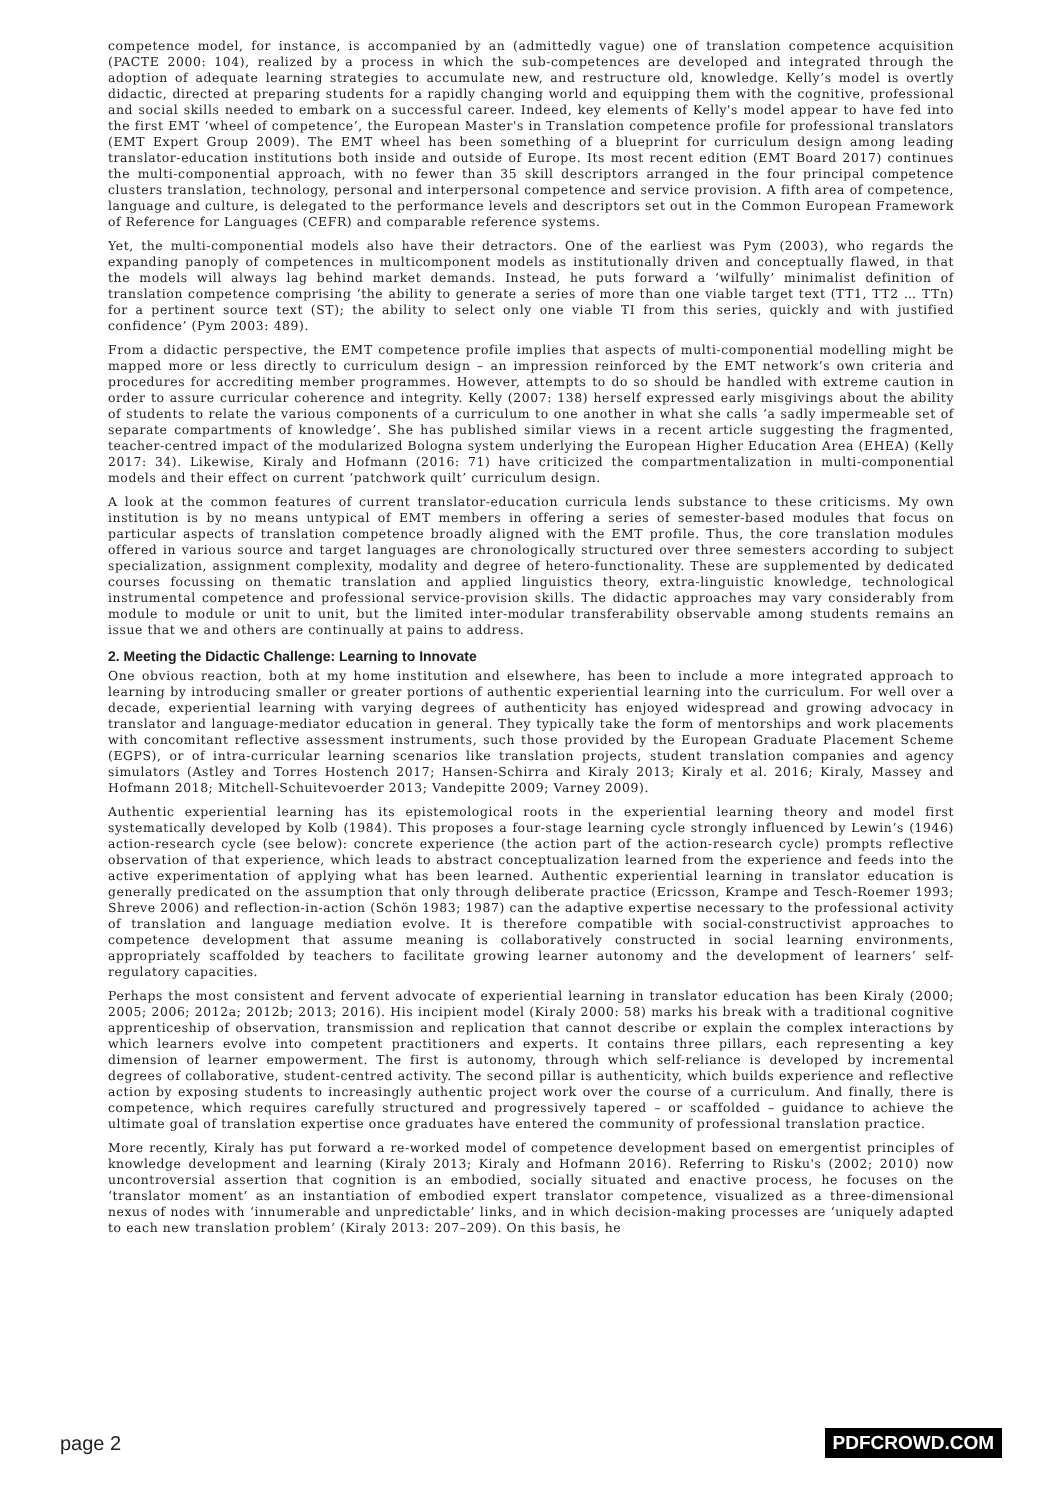competence model, for instance, is accompanied by an (admittedly vague) one of translation competence acquisition (PACTE 2000: 104), realized by a process in which the sub-competences are developed and integrated through the adoption of adequate learning strategies to accumulate new, and restructure old, knowledge. Kelly’s model is overtly didactic, directed at preparing students for a rapidly changing world and equipping them with the cognitive, professional and social skills needed to embark on a successful career. Indeed, key elements of Kelly's model appear to have fed into the first EMT ‘wheel of competence’, the European Master's in Translation competence profile for professional translators (EMT Expert Group 2009). The EMT wheel has been something of a blueprint for curriculum design among leading translator-education institutions both inside and outside of Europe. Its most recent edition (EMT Board 2017) continues the multi-componential approach, with no fewer than 35 skill descriptors arranged in the four principal competence clusters translation, technology, personal and interpersonal competence and service provision. A fifth area of competence, language and culture, is delegated to the performance levels and descriptors set out in the Common European Framework of Reference for Languages (CEFR) and comparable reference systems.
Yet, the multi-componential models also have their detractors. One of the earliest was Pym (2003), who regards the expanding panoply of competences in multicomponent models as institutionally driven and conceptually flawed, in that the models will always lag behind market demands. Instead, he puts forward a ‘wilfully’ minimalist definition of translation competence comprising ‘the ability to generate a series of more than one viable target text (TT1, TT2 … TTn) for a pertinent source text (ST); the ability to select only one viable TI from this series, quickly and with justified confidence’ (Pym 2003: 489).
From a didactic perspective, the EMT competence profile implies that aspects of multi-componential modelling might be mapped more or less directly to curriculum design – an impression reinforced by the EMT network’s own criteria and procedures for accrediting member programmes. However, attempts to do so should be handled with extreme caution in order to assure curricular coherence and integrity. Kelly (2007: 138) herself expressed early misgivings about the ability of students to relate the various components of a curriculum to one another in what she calls ‘a sadly impermeable set of separate compartments of knowledge’. She has published similar views in a recent article suggesting the fragmented, teacher-centred impact of the modularized Bologna system underlying the European Higher Education Area (EHEA) (Kelly 2017: 34). Likewise, Kiraly and Hofmann (2016: 71) have criticized the compartmentalization in multi-componential models and their effect on current ‘patchwork quilt’ curriculum design.
A look at the common features of current translator-education curricula lends substance to these criticisms. My own institution is by no means untypical of EMT members in offering a series of semester-based modules that focus on particular aspects of translation competence broadly aligned with the EMT profile. Thus, the core translation modules offered in various source and target languages are chronologically structured over three semesters according to subject specialization, assignment complexity, modality and degree of hetero-functionality. These are supplemented by dedicated courses focussing on thematic translation and applied linguistics theory, extra-linguistic knowledge, technological instrumental competence and professional service-provision skills. The didactic approaches may vary considerably from module to module or unit to unit, but the limited inter-modular transferability observable among students remains an issue that we and others are continually at pains to address.
2. Meeting the Didactic Challenge: Learning to Innovate
One obvious reaction, both at my home institution and elsewhere, has been to include a more integrated approach to learning by introducing smaller or greater portions of authentic experiential learning into the curriculum. For well over a decade, experiential learning with varying degrees of authenticity has enjoyed widespread and growing advocacy in translator and language-mediator education in general. They typically take the form of mentorships and work placements with concomitant reflective assessment instruments, such those provided by the European Graduate Placement Scheme (EGPS), or of intra-curricular learning scenarios like translation projects, student translation companies and agency simulators (Astley and Torres Hostench 2017; Hansen-Schirra and Kiraly 2013; Kiraly et al. 2016; Kiraly, Massey and Hofmann 2018; Mitchell-Schuitevoerder 2013; Vandepitte 2009; Varney 2009).
Authentic experiential learning has its epistemological roots in the experiential learning theory and model first systematically developed by Kolb (1984). This proposes a four-stage learning cycle strongly influenced by Lewin’s (1946) action-research cycle (see below): concrete experience (the action part of the action-research cycle) prompts reflective observation of that experience, which leads to abstract conceptualization learned from the experience and feeds into the active experimentation of applying what has been learned. Authentic experiential learning in translator education is generally predicated on the assumption that only through deliberate practice (Ericsson, Krampe and Tesch-Roemer 1993; Shreve 2006) and reflection-in-action (Schön 1983; 1987) can the adaptive expertise necessary to the professional activity of translation and language mediation evolve. It is therefore compatible with social-constructivist approaches to competence development that assume meaning is collaboratively constructed in social learning environments, appropriately scaffolded by teachers to facilitate growing learner autonomy and the development of learners’ self-regulatory capacities.
Perhaps the most consistent and fervent advocate of experiential learning in translator education has been Kiraly (2000; 2005; 2006; 2012a; 2012b; 2013; 2016). His incipient model (Kiraly 2000: 58) marks his break with a traditional cognitive apprenticeship of observation, transmission and replication that cannot describe or explain the complex interactions by which learners evolve into competent practitioners and experts. It contains three pillars, each representing a key dimension of learner empowerment. The first is autonomy, through which self-reliance is developed by incremental degrees of collaborative, student-centred activity. The second pillar is authenticity, which builds experience and reflective action by exposing students to increasingly authentic project work over the course of a curriculum. And finally, there is competence, which requires carefully structured and progressively tapered – or scaffolded – guidance to achieve the ultimate goal of translation expertise once graduates have entered the community of professional translation practice.
More recently, Kiraly has put forward a re-worked model of competence development based on emergentist principles of knowledge development and learning (Kiraly 2013; Kiraly and Hofmann 2016). Referring to Risku's (2002; 2010) now uncontroversial assertion that cognition is an embodied, socially situated and enactive process, he focuses on the ‘translator moment’ as an instantiation of embodied expert translator competence, visualized as a three-dimensional nexus of nodes with ‘innumerable and unpredictable’ links, and in which decision-making processes are ‘uniquely adapted to each new translation problem’ (Kiraly 2013: 207–209). On this basis, he
page 2 PDFCROWD.COM